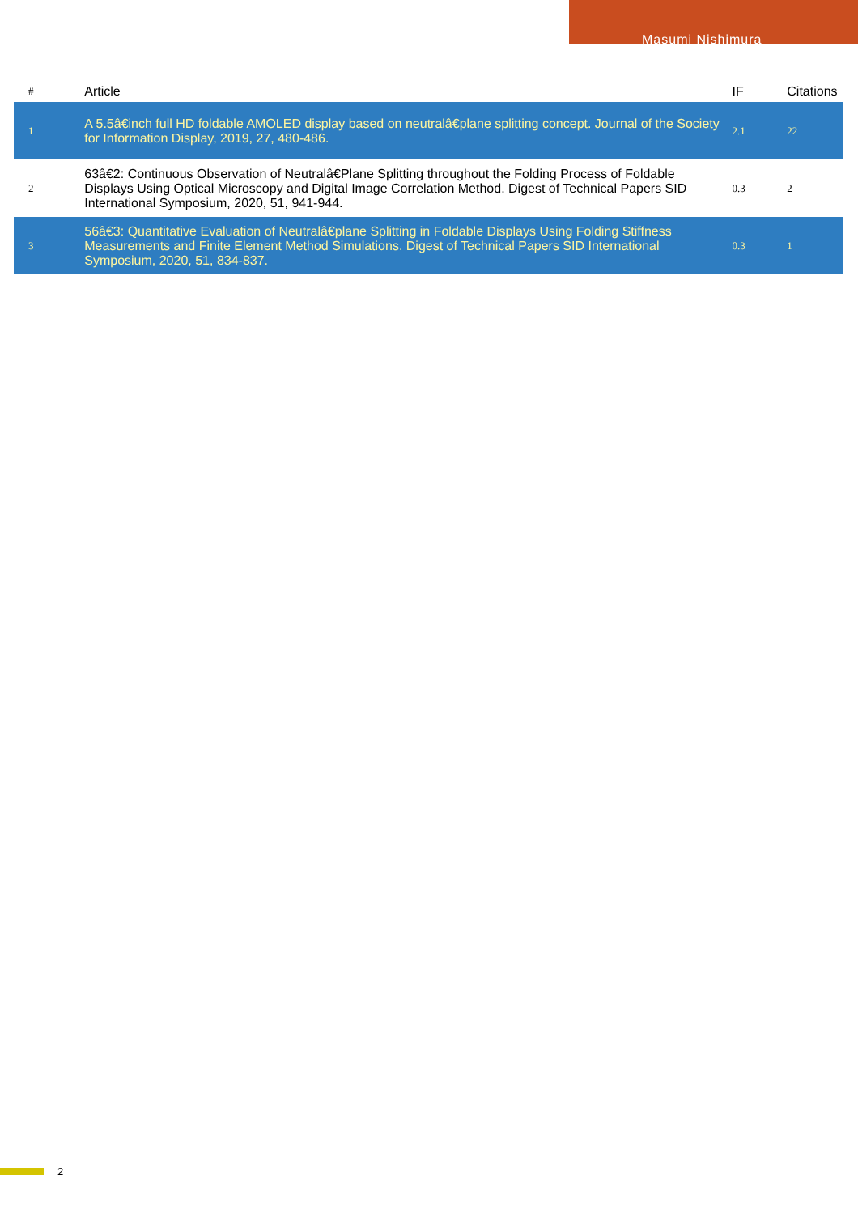Masumi Nishimura
| # | Article | IF | Citations |
| --- | --- | --- | --- |
| 1 | A 5.5â€inch full HD foldable AMOLED display based on neutralâ€plane splitting concept. Journal of the Society for Information Display, 2019, 27, 480-486. | 2.1 | 22 |
| 2 | 63â€2: Continuous Observation of Neutralâ€Plane Splitting throughout the Folding Process of Foldable Displays Using Optical Microscopy and Digital Image Correlation Method. Digest of Technical Papers SID International Symposium, 2020, 51, 941-944. | 0.3 | 2 |
| 3 | 56â€3: Quantitative Evaluation of Neutralâ€plane Splitting in Foldable Displays Using Folding Stiffness Measurements and Finite Element Method Simulations. Digest of Technical Papers SID International Symposium, 2020, 51, 834-837. | 0.3 | 1 |
2